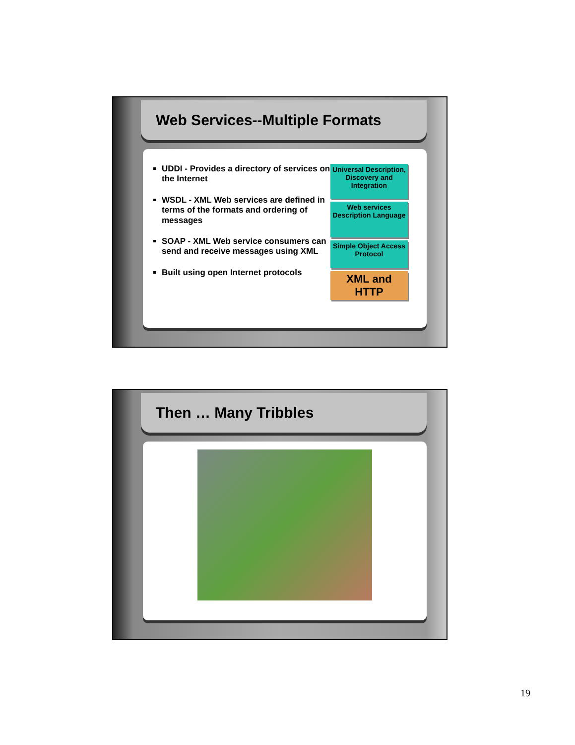Web Services--Multiple Formats
UDDI - Provides a directory of services on the Internet
WSDL - XML Web services are defined in terms of the formats and ordering of messages
SOAP - XML Web service consumers can send and receive messages using XML
Built using open Internet protocols
Universal Description, Discovery and Integration
Web services Description Language
Simple Object Access Protocol
XML and HTTP
Then … Many Tribbles
19